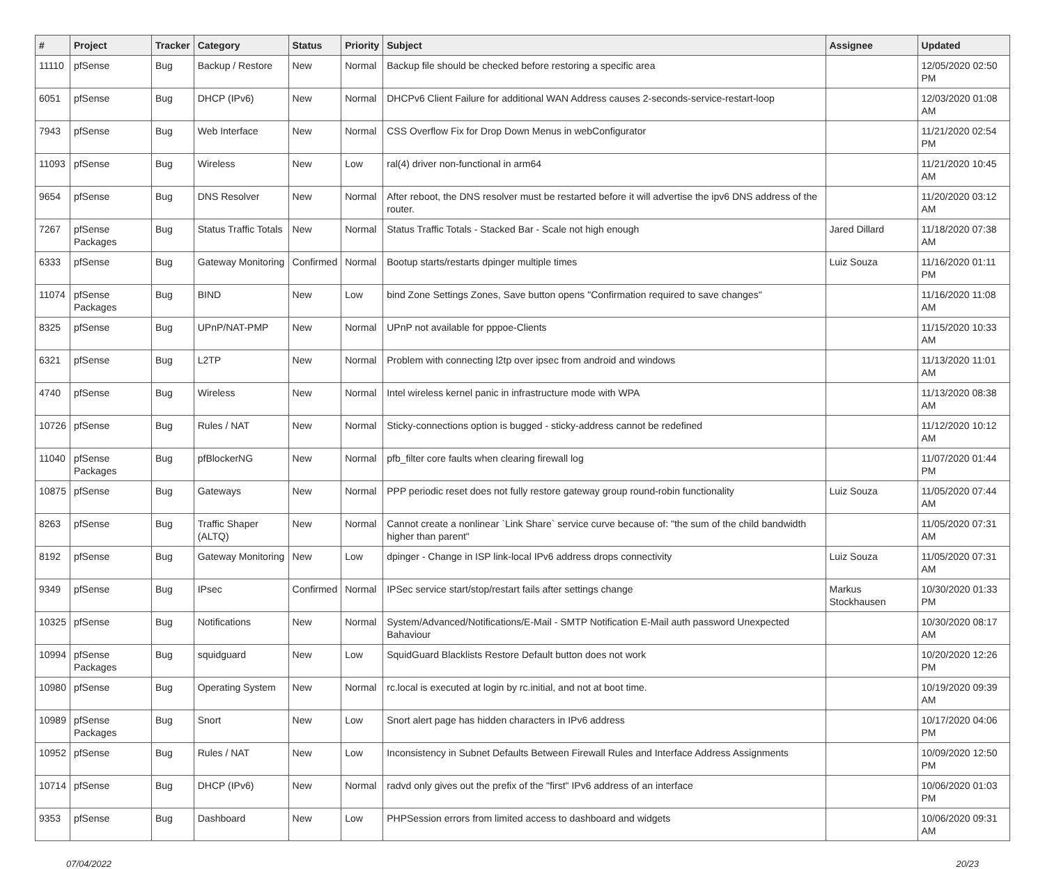| # | Project | Tracker | Category | Status | Priority | Subject | Assignee | Updated |
| --- | --- | --- | --- | --- | --- | --- | --- | --- |
| 11110 | pfSense | Bug | Backup / Restore | New | Normal | Backup file should be checked before restoring a specific area | | 12/05/2020 02:50 PM |
| 6051 | pfSense | Bug | DHCP (IPv6) | New | Normal | DHCPv6 Client Failure for additional WAN Address causes 2-seconds-service-restart-loop | | 12/03/2020 01:08 AM |
| 7943 | pfSense | Bug | Web Interface | New | Normal | CSS Overflow Fix for Drop Down Menus in webConfigurator | | 11/21/2020 02:54 PM |
| 11093 | pfSense | Bug | Wireless | New | Low | ral(4) driver non-functional in arm64 | | 11/21/2020 10:45 AM |
| 9654 | pfSense | Bug | DNS Resolver | New | Normal | After reboot, the DNS resolver must be restarted before it will advertise the ipv6 DNS address of the router. | | 11/20/2020 03:12 AM |
| 7267 | pfSense Packages | Bug | Status Traffic Totals | New | Normal | Status Traffic Totals - Stacked Bar - Scale not high enough | Jared Dillard | 11/18/2020 07:38 AM |
| 6333 | pfSense | Bug | Gateway Monitoring | Confirmed | Normal | Bootup starts/restarts dpinger multiple times | Luiz Souza | 11/16/2020 01:11 PM |
| 11074 | pfSense Packages | Bug | BIND | New | Low | bind Zone Settings Zones, Save button opens "Confirmation required to save changes" | | 11/16/2020 11:08 AM |
| 8325 | pfSense | Bug | UPnP/NAT-PMP | New | Normal | UPnP not available for pppoe-Clients | | 11/15/2020 10:33 AM |
| 6321 | pfSense | Bug | L2TP | New | Normal | Problem with connecting l2tp over ipsec from android and windows | | 11/13/2020 11:01 AM |
| 4740 | pfSense | Bug | Wireless | New | Normal | Intel wireless kernel panic in infrastructure mode with WPA | | 11/13/2020 08:38 AM |
| 10726 | pfSense | Bug | Rules / NAT | New | Normal | Sticky-connections option is bugged - sticky-address cannot be redefined | | 11/12/2020 10:12 AM |
| 11040 | pfSense Packages | Bug | pfBlockerNG | New | Normal | pfb_filter core faults when clearing firewall log | | 11/07/2020 01:44 PM |
| 10875 | pfSense | Bug | Gateways | New | Normal | PPP periodic reset does not fully restore gateway group round-robin functionality | Luiz Souza | 11/05/2020 07:44 AM |
| 8263 | pfSense | Bug | Traffic Shaper (ALTQ) | New | Normal | Cannot create a nonlinear `Link Share` service curve because of: "the sum of the child bandwidth higher than parent" | | 11/05/2020 07:31 AM |
| 8192 | pfSense | Bug | Gateway Monitoring | New | Low | dpinger - Change in ISP link-local IPv6 address drops connectivity | Luiz Souza | 11/05/2020 07:31 AM |
| 9349 | pfSense | Bug | IPsec | Confirmed | Normal | IPSec service start/stop/restart fails after settings change | Markus Stockhausen | 10/30/2020 01:33 PM |
| 10325 | pfSense | Bug | Notifications | New | Normal | System/Advanced/Notifications/E-Mail - SMTP Notification E-Mail auth password Unexpected Bahaviour | | 10/30/2020 08:17 AM |
| 10994 | pfSense Packages | Bug | squidguard | New | Low | SquidGuard Blacklists Restore Default button does not work | | 10/20/2020 12:26 PM |
| 10980 | pfSense | Bug | Operating System | New | Normal | rc.local is executed at login by rc.initial, and not at boot time. | | 10/19/2020 09:39 AM |
| 10989 | pfSense Packages | Bug | Snort | New | Low | Snort alert page has hidden characters in IPv6 address | | 10/17/2020 04:06 PM |
| 10952 | pfSense | Bug | Rules / NAT | New | Low | Inconsistency in Subnet Defaults Between Firewall Rules and Interface Address Assignments | | 10/09/2020 12:50 PM |
| 10714 | pfSense | Bug | DHCP (IPv6) | New | Normal | radvd only gives out the prefix of the "first" IPv6 address of an interface | | 10/06/2020 01:03 PM |
| 9353 | pfSense | Bug | Dashboard | New | Low | PHPSession errors from limited access to dashboard and widgets | | 10/06/2020 09:31 AM |
07/04/2022 20/23